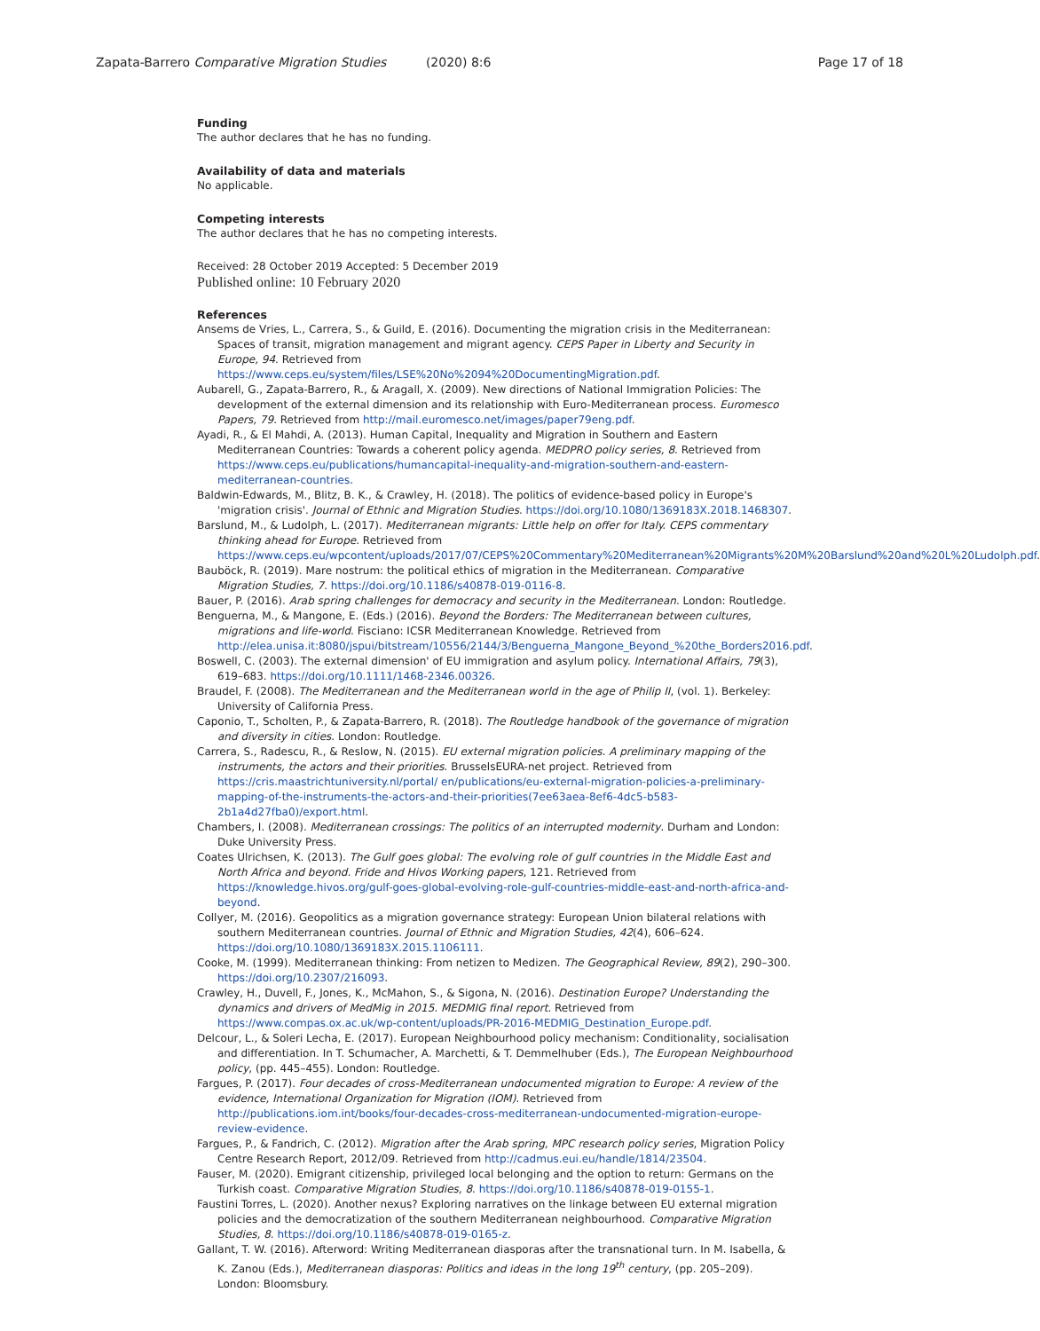Zapata-Barrero Comparative Migration Studies (2020) 8:6 Page 17 of 18
Funding
The author declares that he has no funding.
Availability of data and materials
No applicable.
Competing interests
The author declares that he has no competing interests.
Received: 28 October 2019 Accepted: 5 December 2019
Published online: 10 February 2020
References
Ansems de Vries, L., Carrera, S., & Guild, E. (2016). Documenting the migration crisis in the Mediterranean: Spaces of transit, migration management and migrant agency. CEPS Paper in Liberty and Security in Europe, 94. Retrieved from https://www.ceps.eu/system/files/LSE%20No%2094%20DocumentingMigration.pdf.
Aubarell, G., Zapata-Barrero, R., & Aragall, X. (2009). New directions of National Immigration Policies: The development of the external dimension and its relationship with Euro-Mediterranean process. Euromesco Papers, 79. Retrieved from http://mail.euromesco.net/images/paper79eng.pdf.
Ayadi, R., & El Mahdi, A. (2013). Human Capital, Inequality and Migration in Southern and Eastern Mediterranean Countries: Towards a coherent policy agenda. MEDPRO policy series, 8. Retrieved from https://www.ceps.eu/publications/humancapital-inequality-and-migration-southern-and-eastern-mediterranean-countries.
Baldwin-Edwards, M., Blitz, B. K., & Crawley, H. (2018). The politics of evidence-based policy in Europe's 'migration crisis'. Journal of Ethnic and Migration Studies. https://doi.org/10.1080/1369183X.2018.1468307.
Barslund, M., & Ludolph, L. (2017). Mediterranean migrants: Little help on offer for Italy. CEPS commentary thinking ahead for Europe. Retrieved from https://www.ceps.eu/wpcontent/uploads/2017/07/CEPS%20Commentary%20Mediterranean%20Migrants%20M%20Barslund%20and%20L%20Ludolph.pdf.
Bauböck, R. (2019). Mare nostrum: the political ethics of migration in the Mediterranean. Comparative Migration Studies, 7. https://doi.org/10.1186/s40878-019-0116-8.
Bauer, P. (2016). Arab spring challenges for democracy and security in the Mediterranean. London: Routledge.
Benguerna, M., & Mangone, E. (Eds.) (2016). Beyond the Borders: The Mediterranean between cultures, migrations and life-world. Fisciano: ICSR Mediterranean Knowledge. Retrieved from http://elea.unisa.it:8080/jspui/bitstream/10556/2144/3/Benguerna_Mangone_Beyond_%20the_Borders2016.pdf.
Boswell, C. (2003). The external dimension' of EU immigration and asylum policy. International Affairs, 79(3), 619–683. https://doi.org/10.1111/1468-2346.00326.
Braudel, F. (2008). The Mediterranean and the Mediterranean world in the age of Philip II, (vol. 1). Berkeley: University of California Press.
Caponio, T., Scholten, P., & Zapata-Barrero, R. (2018). The Routledge handbook of the governance of migration and diversity in cities. London: Routledge.
Carrera, S., Radescu, R., & Reslow, N. (2015). EU external migration policies. A preliminary mapping of the instruments, the actors and their priorities. BrusselsEURA-net project. Retrieved from https://cris.maastrichtuniversity.nl/portal/ en/publications/eu-external-migration-policies-a-preliminary-mapping-of-the-instruments-the-actors-and-their-priorities(7ee63aea-8ef6-4dc5-b583-2b1a4d27fba0)/export.html.
Chambers, I. (2008). Mediterranean crossings: The politics of an interrupted modernity. Durham and London: Duke University Press.
Coates Ulrichsen, K. (2013). The Gulf goes global: The evolving role of gulf countries in the Middle East and North Africa and beyond. Fride and Hivos Working papers, 121. Retrieved from https://knowledge.hivos.org/gulf-goes-global-evolving-role-gulf-countries-middle-east-and-north-africa-and-beyond.
Collyer, M. (2016). Geopolitics as a migration governance strategy: European Union bilateral relations with southern Mediterranean countries. Journal of Ethnic and Migration Studies, 42(4), 606–624. https://doi.org/10.1080/1369183X.2015.1106111.
Cooke, M. (1999). Mediterranean thinking: From netizen to Medizen. The Geographical Review, 89(2), 290–300. https://doi.org/10.2307/216093.
Crawley, H., Duvell, F., Jones, K., McMahon, S., & Sigona, N. (2016). Destination Europe? Understanding the dynamics and drivers of MedMig in 2015. MEDMIG final report. Retrieved from https://www.compas.ox.ac.uk/wp-content/uploads/PR-2016-MEDMIG_Destination_Europe.pdf.
Delcour, L., & Soleri Lecha, E. (2017). European Neighbourhood policy mechanism: Conditionality, socialisation and differentiation. In T. Schumacher, A. Marchetti, & T. Demmelhuber (Eds.), The European Neighbourhood policy, (pp. 445–455). London: Routledge.
Fargues, P. (2017). Four decades of cross-Mediterranean undocumented migration to Europe: A review of the evidence, International Organization for Migration (IOM). Retrieved from http://publications.iom.int/books/four-decades-cross-mediterranean-undocumented-migration-europe-review-evidence.
Fargues, P., & Fandrich, C. (2012). Migration after the Arab spring, MPC research policy series, Migration Policy Centre Research Report, 2012/09. Retrieved from http://cadmus.eui.eu/handle/1814/23504.
Fauser, M. (2020). Emigrant citizenship, privileged local belonging and the option to return: Germans on the Turkish coast. Comparative Migration Studies, 8. https://doi.org/10.1186/s40878-019-0155-1.
Faustini Torres, L. (2020). Another nexus? Exploring narratives on the linkage between EU external migration policies and the democratization of the southern Mediterranean neighbourhood. Comparative Migration Studies, 8. https://doi.org/10.1186/s40878-019-0165-z.
Gallant, T. W. (2016). Afterword: Writing Mediterranean diasporas after the transnational turn. In M. Isabella, & K. Zanou (Eds.), Mediterranean diasporas: Politics and ideas in the long 19<sup>th</sup> century, (pp. 205–209). London: Bloomsbury.